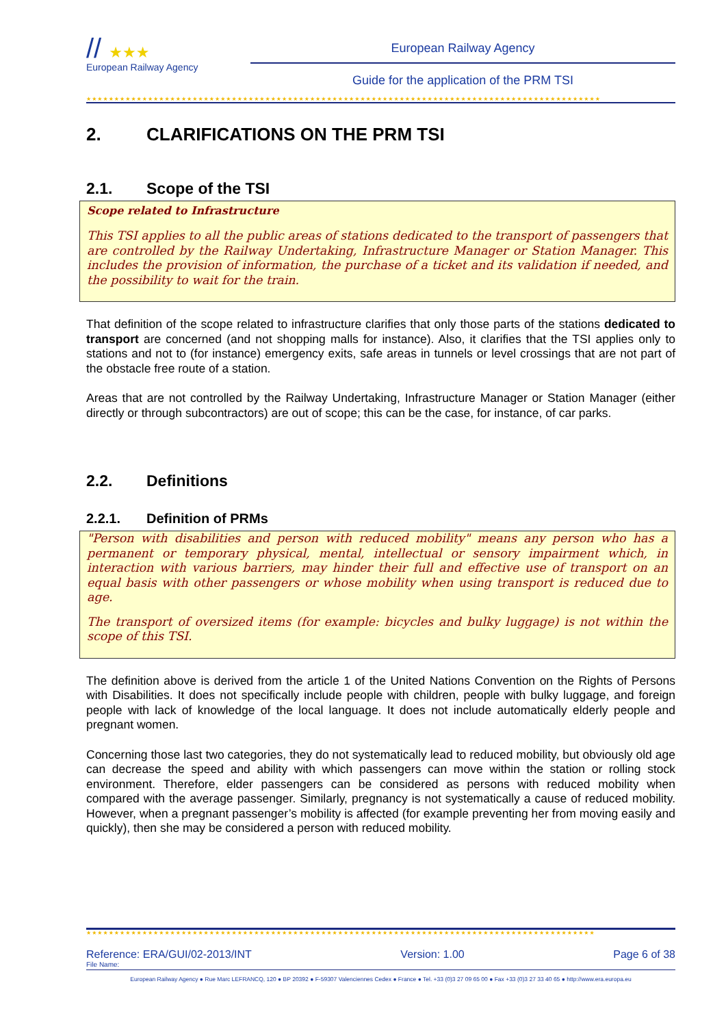// ★★★
European Railway Agency
European Railway Agency
Guide for the application of the PRM TSI
★★★★★★★★★★★★★★★★★★★★★★★★★★★★★★★★★★★★★★★★★★★★★★★★★★★★★★★★★★★★★★★★★★★★★★★★★★★★★★★★★★★★★★★★★★★★
2. CLARIFICATIONS ON THE PRM TSI
2.1. Scope of the TSI
Scope related to Infrastructure
This TSI applies to all the public areas of stations dedicated to the transport of passengers that are controlled by the Railway Undertaking, Infrastructure Manager or Station Manager. This includes the provision of information, the purchase of a ticket and its validation if needed, and the possibility to wait for the train.
That definition of the scope related to infrastructure clarifies that only those parts of the stations dedicated to transport are concerned (and not shopping malls for instance). Also, it clarifies that the TSI applies only to stations and not to (for instance) emergency exits, safe areas in tunnels or level crossings that are not part of the obstacle free route of a station.
Areas that are not controlled by the Railway Undertaking, Infrastructure Manager or Station Manager (either directly or through subcontractors) are out of scope; this can be the case, for instance, of car parks.
2.2. Definitions
2.2.1. Definition of PRMs
"Person with disabilities and person with reduced mobility" means any person who has a permanent or temporary physical, mental, intellectual or sensory impairment which, in interaction with various barriers, may hinder their full and effective use of transport on an equal basis with other passengers or whose mobility when using transport is reduced due to age.
The transport of oversized items (for example: bicycles and bulky luggage) is not within the scope of this TSI.
The definition above is derived from the article 1 of the United Nations Convention on the Rights of Persons with Disabilities. It does not specifically include people with children, people with bulky luggage, and foreign people with lack of knowledge of the local language. It does not include automatically elderly people and pregnant women.
Concerning those last two categories, they do not systematically lead to reduced mobility, but obviously old age can decrease the speed and ability with which passengers can move within the station or rolling stock environment. Therefore, elder passengers can be considered as persons with reduced mobility when compared with the average passenger. Similarly, pregnancy is not systematically a cause of reduced mobility. However, when a pregnant passenger’s mobility is affected (for example preventing her from moving easily and quickly), then she may be considered a person with reduced mobility.
★★★★★★★★★★★★★★★★★★★★★★★★★★★★★★★★★★★★★★★★★★★★★★★★★★★★★★★★★★★★★★★★★★★★★★★★★★★★★★★★★★★★★★★★★★★
Reference: ERA/GUI/02-2013/INT Version: 1.00 Page 6 of 38
File Name:
European Railway Agency ● Rue Marc LEFRANCQ, 120 ● BP 20392 ● F-59307 Valenciennes Cedex ● France ● Tel. +33 (0)3 27 09 65 00 ● Fax +33 (0)3 27 33 40 65 ● http://www.era.europa.eu